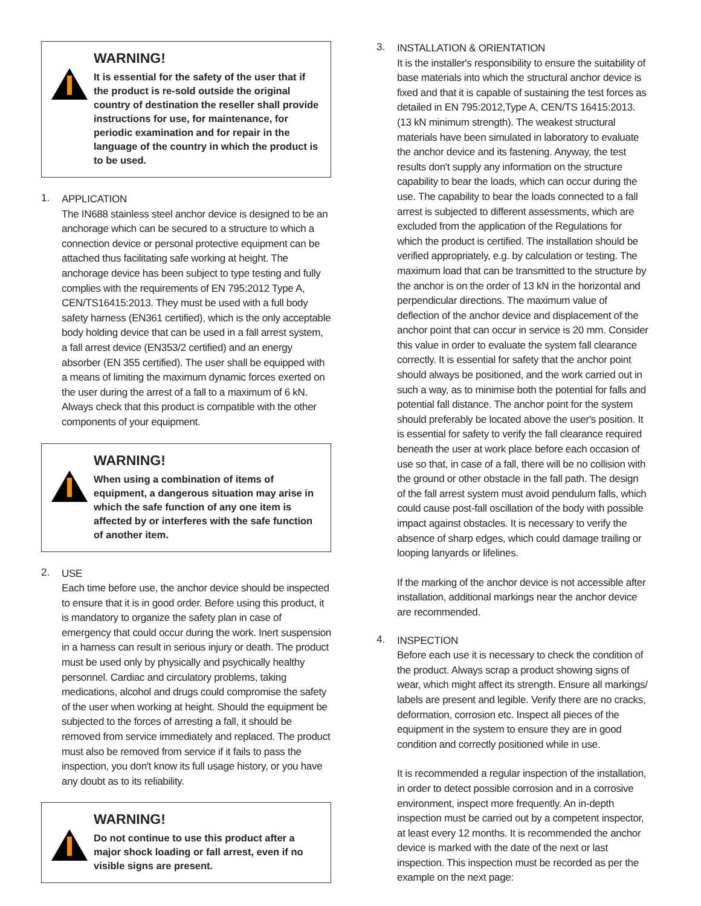WARNING!
It is essential for the safety of the user that if the product is re-sold outside the original country of destination the reseller shall provide instructions for use, for maintenance, for periodic examination and for repair in the language of the country in which the product is to be used.
1.
APPLICATION
The IN688 stainless steel anchor device is designed to be an anchorage which can be secured to a structure to which a connection device or personal protective equipment can be attached thus facilitating safe working at height. The anchorage device has been subject to type testing and fully complies with the requirements of EN 795:2012 Type A, CEN/TS16415:2013. They must be used with a full body safety harness (EN361 certified), which is the only acceptable body holding device that can be used in a fall arrest system, a fall arrest device (EN353/2 certified) and an energy absorber (EN 355 certified). The user shall be equipped with a means of limiting the maximum dynamic forces exerted on the user during the arrest of a fall to a maximum of 6 kN. Always check that this product is compatible with the other components of your equipment.
WARNING!
When using a combination of items of equipment, a dangerous situation may arise in which the safe function of any one item is affected by or interferes with the safe function of another item.
2.
USE
Each time before use, the anchor device should be inspected to ensure that it is in good order. Before using this product, it is mandatory to organize the safety plan in case of emergency that could occur during the work. Inert suspension in a harness can result in serious injury or death. The product must be used only by physically and psychically healthy personnel. Cardiac and circulatory problems, taking medications, alcohol and drugs could compromise the safety of the user when working at height. Should the equipment be subjected to the forces of arresting a fall, it should be removed from service immediately and replaced. The product must also be removed from service if it fails to pass the inspection, you don't know its full usage history, or you have any doubt as to its reliability.
WARNING!
Do not continue to use this product after a major shock loading or fall arrest, even if no visible signs are present.
3.
INSTALLATION & ORIENTATION
It is the installer's responsibility to ensure the suitability of base materials into which the structural anchor device is fixed and that it is capable of sustaining the test forces as detailed in EN 795:2012,Type A, CEN/TS 16415:2013. (13 kN minimum strength). The weakest structural materials have been simulated in laboratory to evaluate the anchor device and its fastening. Anyway, the test results don't supply any information on the structure capability to bear the loads, which can occur during the use. The capability to bear the loads connected to a fall arrest is subjected to different assessments, which are excluded from the application of the Regulations for which the product is certified. The installation should be verified appropriately, e.g. by calculation or testing. The maximum load that can be transmitted to the structure by the anchor is on the order of 13 kN in the horizontal and perpendicular directions. The maximum value of deflection of the anchor device and displacement of the anchor point that can occur in service is 20 mm. Consider this value in order to evaluate the system fall clearance correctly. It is essential for safety that the anchor point should always be positioned, and the work carried out in such a way, as to minimise both the potential for falls and potential fall distance. The anchor point for the system should preferably be located above the user's position. It is essential for safety to verify the fall clearance required beneath the user at work place before each occasion of use so that, in case of a fall, there will be no collision with the ground or other obstacle in the fall path. The design of the fall arrest system must avoid pendulum falls, which could cause post-fall oscillation of the body with possible impact against obstacles. It is necessary to verify the absence of sharp edges, which could damage trailing or looping lanyards or lifelines.
If the marking of the anchor device is not accessible after installation, additional markings near the anchor device are recommended.
4.
INSPECTION
Before each use it is necessary to check the condition of the product. Always scrap a product showing signs of wear, which might affect its strength. Ensure all markings/ labels are present and legible. Verify there are no cracks, deformation, corrosion etc. Inspect all pieces of the equipment in the system to ensure they are in good condition and correctly positioned while in use.
It is recommended a regular inspection of the installation, in order to detect possible corrosion and in a corrosive environment, inspect more frequently. An in-depth inspection must be carried out by a competent inspector, at least every 12 months. It is recommended the anchor device is marked with the date of the next or last inspection. This inspection must be recorded as per the example on the next page: